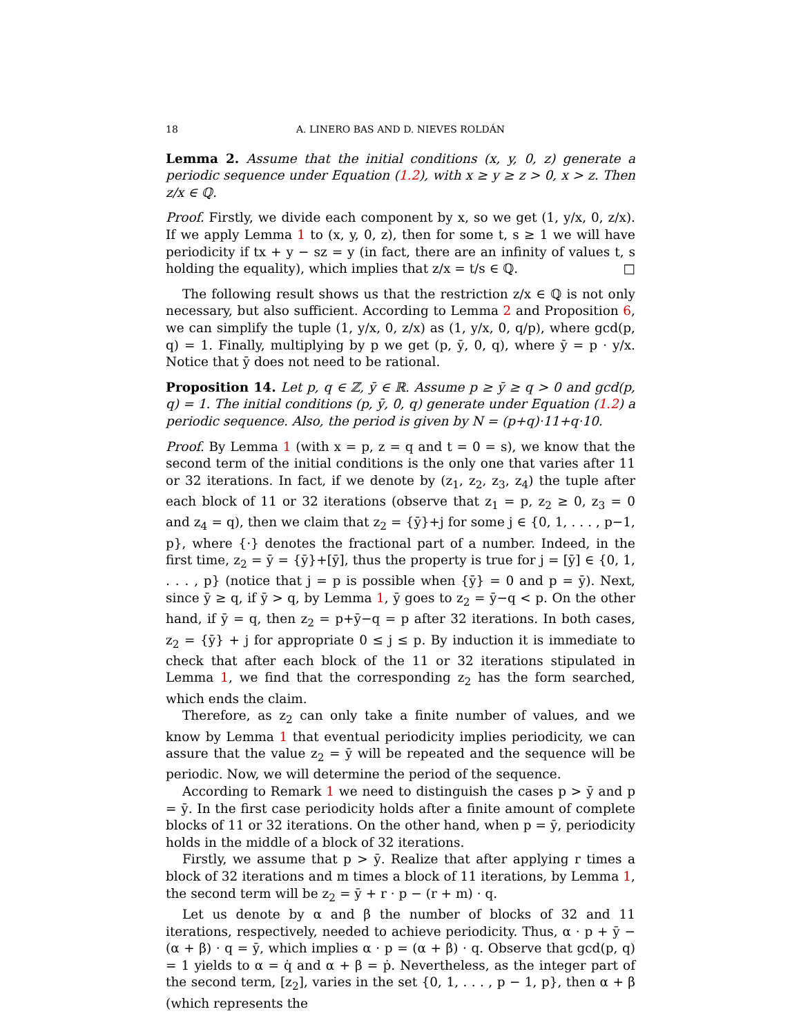18 A. LINERO BAS AND D. NIEVES ROLDÁN
Lemma 2. Assume that the initial conditions (x, y, 0, z) generate a periodic sequence under Equation (1.2), with x ≥ y ≥ z > 0, x > z. Then z/x ∈ ℚ.
Proof. Firstly, we divide each component by x, so we get (1, y/x, 0, z/x). If we apply Lemma 1 to (x, y, 0, z), then for some t, s ≥ 1 we will have periodicity if tx + y − sz = y (in fact, there are an infinity of values t, s holding the equality), which implies that z/x = t/s ∈ ℚ. □
The following result shows us that the restriction z/x ∈ ℚ is not only necessary, but also sufficient. According to Lemma 2 and Proposition 6, we can simplify the tuple (1, y/x, 0, z/x) as (1, y/x, 0, q/p), where gcd(p, q) = 1. Finally, multiplying by p we get (p, ȳ, 0, q), where ȳ = p · y/x. Notice that ȳ does not need to be rational.
Proposition 14. Let p, q ∈ ℤ, ȳ ∈ ℝ. Assume p ≥ ȳ ≥ q > 0 and gcd(p, q) = 1. The initial conditions (p, ȳ, 0, q) generate under Equation (1.2) a periodic sequence. Also, the period is given by N = (p+q)·11+q·10.
Proof. By Lemma 1 (with x = p, z = q and t = 0 = s), we know that the second term of the initial conditions is the only one that varies after 11 or 32 iterations. In fact, if we denote by (z<sub>1</sub>, z<sub>2</sub>, z<sub>3</sub>, z<sub>4</sub>) the tuple after each block of 11 or 32 iterations (observe that z<sub>1</sub> = p, z<sub>2</sub> ≥ 0, z<sub>3</sub> = 0 and z<sub>4</sub> = q), then we claim that z<sub>2</sub> = {ȳ}+j for some j ∈ {0, 1, . . . , p−1, p}, where {·} denotes the fractional part of a number. Indeed, in the first time, z<sub>2</sub> = ȳ = {ȳ}+[ȳ], thus the property is true for j = [ȳ] ∈ {0, 1, . . . , p} (notice that j = p is possible when {ȳ} = 0 and p = ȳ). Next, since ȳ ≥ q, if ȳ > q, by Lemma 1, ȳ goes to z<sub>2</sub> = ȳ−q < p. On the other hand, if ȳ = q, then z<sub>2</sub> = p+ȳ−q = p after 32 iterations. In both cases, z<sub>2</sub> = {ȳ} + j for appropriate 0 ≤ j ≤ p. By induction it is immediate to check that after each block of the 11 or 32 iterations stipulated in Lemma 1, we find that the corresponding z<sub>2</sub> has the form searched, which ends the claim.
Therefore, as z<sub>2</sub> can only take a finite number of values, and we know by Lemma 1 that eventual periodicity implies periodicity, we can assure that the value z<sub>2</sub> = ȳ will be repeated and the sequence will be periodic. Now, we will determine the period of the sequence.
According to Remark 1 we need to distinguish the cases p > ȳ and p = ȳ. In the first case periodicity holds after a finite amount of complete blocks of 11 or 32 iterations. On the other hand, when p = ȳ, periodicity holds in the middle of a block of 32 iterations.
Firstly, we assume that p > ȳ. Realize that after applying r times a block of 32 iterations and m times a block of 11 iterations, by Lemma 1, the second term will be z<sub>2</sub> = ȳ + r · p − (r + m) · q.
Let us denote by α and β the number of blocks of 32 and 11 iterations, respectively, needed to achieve periodicity. Thus, α · p + ȳ − (α + β) · q = ȳ, which implies α · p = (α + β) · q. Observe that gcd(p, q) = 1 yields to α = q̇ and α + β = ṗ. Nevertheless, as the integer part of the second term, [z<sub>2</sub>], varies in the set {0, 1, . . . , p − 1, p}, then α + β (which represents the